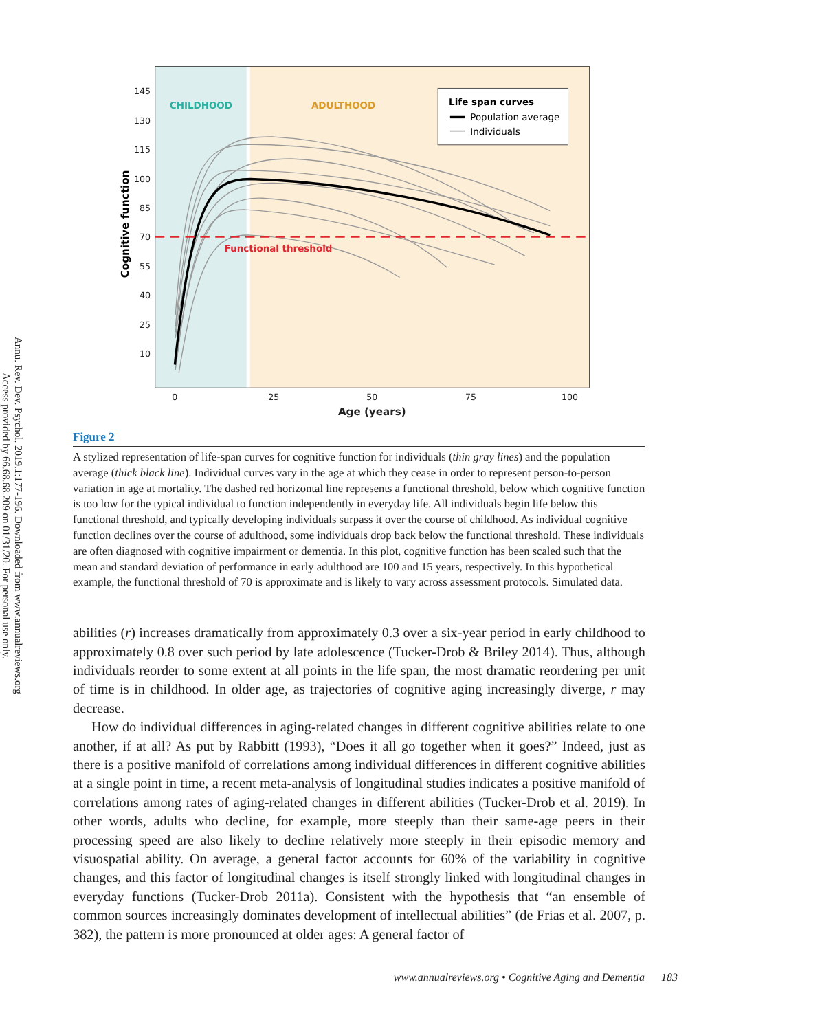Annu. Rev. Dev. Psychol. 2019.1:177-196. Downloaded from www.annualreviews.org
Access provided by 66.68.68.209 on 01/31/20. For personal use only.
145
130
115
100
85
70
55
40
25
10
0
25
50
75
100
Age (years)
Cognitive function
CHILDHOOD
ADULTHOOD
Functional threshold
Life span curves
Population average
Individuals
Figure 2
A stylized representation of life-span curves for cognitive function for individuals (thin gray lines) and the population average (thick black line). Individual curves vary in the age at which they cease in order to represent person-to-person variation in age at mortality. The dashed red horizontal line represents a functional threshold, below which cognitive function is too low for the typical individual to function independently in everyday life. All individuals begin life below this functional threshold, and typically developing individuals surpass it over the course of childhood. As individual cognitive function declines over the course of adulthood, some individuals drop back below the functional threshold. These individuals are often diagnosed with cognitive impairment or dementia. In this plot, cognitive function has been scaled such that the mean and standard deviation of performance in early adulthood are 100 and 15 years, respectively. In this hypothetical example, the functional threshold of 70 is approximate and is likely to vary across assessment protocols. Simulated data.
abilities (r) increases dramatically from approximately 0.3 over a six-year period in early childhood to approximately 0.8 over such period by late adolescence (Tucker-Drob & Briley 2014). Thus, although individuals reorder to some extent at all points in the life span, the most dramatic reordering per unit of time is in childhood. In older age, as trajectories of cognitive aging increasingly diverge, r may decrease.
How do individual differences in aging-related changes in different cognitive abilities relate to one another, if at all? As put by Rabbitt (1993), “Does it all go together when it goes?” Indeed, just as there is a positive manifold of correlations among individual differences in different cognitive abilities at a single point in time, a recent meta-analysis of longitudinal studies indicates a positive manifold of correlations among rates of aging-related changes in different abilities (Tucker-Drob et al. 2019). In other words, adults who decline, for example, more steeply than their same-age peers in their processing speed are also likely to decline relatively more steeply in their episodic memory and visuospatial ability. On average, a general factor accounts for 60% of the variability in cognitive changes, and this factor of longitudinal changes is itself strongly linked with longitudinal changes in everyday functions (Tucker-Drob 2011a). Consistent with the hypothesis that “an ensemble of common sources increasingly dominates development of intellectual abilities” (de Frias et al. 2007, p. 382), the pattern is more pronounced at older ages: A general factor of
www.annualreviews.org • Cognitive Aging and Dementia 183